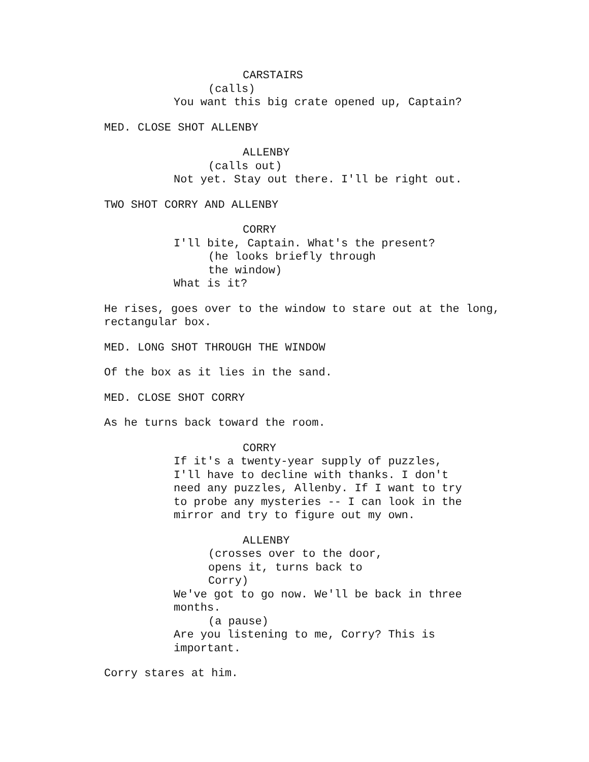CARSTAIRS
(calls)
You want this big crate opened up, Captain?
MED. CLOSE SHOT ALLENBY
ALLENBY
(calls out)
Not yet. Stay out there. I'll be right out.
TWO SHOT CORRY AND ALLENBY
CORRY
I'll bite, Captain. What's the present?
(he looks briefly through
the window)
What is it?
He rises, goes over to the window to stare out at the long,
rectangular box.
MED. LONG SHOT THROUGH THE WINDOW
Of the box as it lies in the sand.
MED. CLOSE SHOT CORRY
As he turns back toward the room.
CORRY
If it's a twenty-year supply of puzzles,
I'll have to decline with thanks. I don't
need any puzzles, Allenby. If I want to try
to probe any mysteries -- I can look in the
mirror and try to figure out my own.
ALLENBY
(crosses over to the door,
opens it, turns back to
Corry)
We've got to go now. We'll be back in three
months.
(a pause)
Are you listening to me, Corry? This is
important.
Corry stares at him.